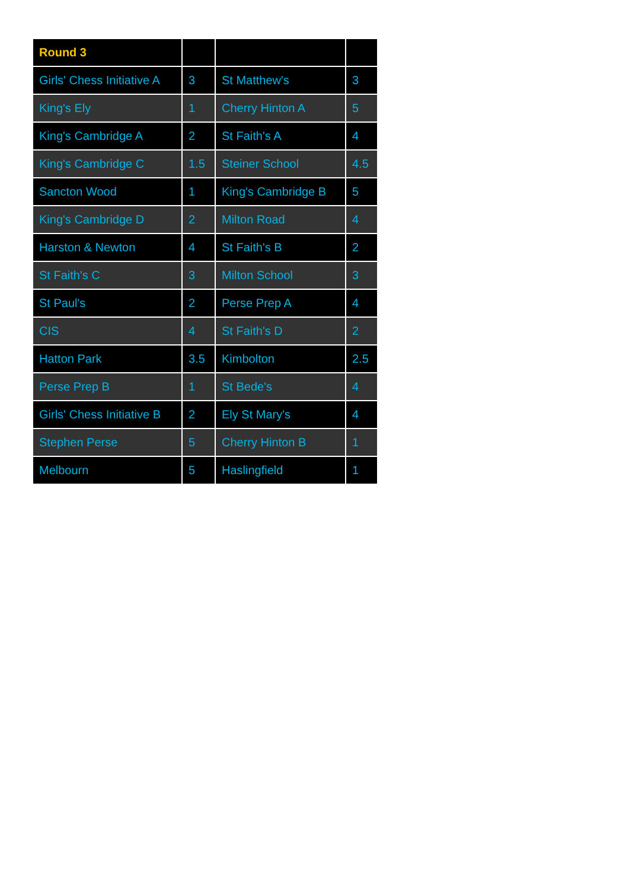| Round 3 | | | |
| --- | --- | --- | --- |
| Girls' Chess Initiative A | 3 | St Matthew's | 3 |
| King's Ely | 1 | Cherry Hinton A | 5 |
| King's Cambridge A | 2 | St Faith's A | 4 |
| King's Cambridge C | 1.5 | Steiner School | 4.5 |
| Sancton Wood | 1 | King's Cambridge B | 5 |
| King's Cambridge D | 2 | Milton Road | 4 |
| Harston & Newton | 4 | St Faith's B | 2 |
| St Faith's C | 3 | Milton School | 3 |
| St Paul's | 2 | Perse Prep A | 4 |
| CIS | 4 | St Faith's D | 2 |
| Hatton Park | 3.5 | Kimbolton | 2.5 |
| Perse Prep B | 1 | St Bede's | 4 |
| Girls' Chess Initiative B | 2 | Ely St Mary's | 4 |
| Stephen Perse | 5 | Cherry Hinton B | 1 |
| Melbourn | 5 | Haslingfield | 1 |